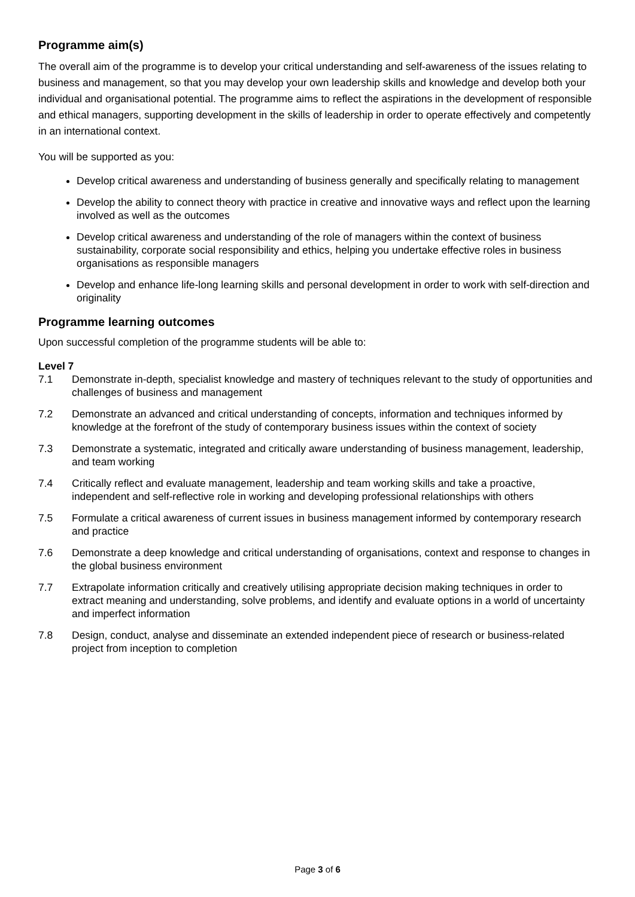Programme aim(s)
The overall aim of the programme is to develop your critical understanding and self-awareness of the issues relating to business and management, so that you may develop your own leadership skills and knowledge and develop both your individual and organisational potential. The programme aims to reflect the aspirations in the development of responsible and ethical managers, supporting development in the skills of leadership in order to operate effectively and competently in an international context.
You will be supported as you:
Develop critical awareness and understanding of business generally and specifically relating to management
Develop the ability to connect theory with practice in creative and innovative ways and reflect upon the learning involved as well as the outcomes
Develop critical awareness and understanding of the role of managers within the context of business sustainability, corporate social responsibility and ethics, helping you undertake effective roles in business organisations as responsible managers
Develop and enhance life-long learning skills and personal development in order to work with self-direction and originality
Programme learning outcomes
Upon successful completion of the programme students will be able to:
Level 7
7.1 Demonstrate in-depth, specialist knowledge and mastery of techniques relevant to the study of opportunities and challenges of business and management
7.2 Demonstrate an advanced and critical understanding of concepts, information and techniques informed by knowledge at the forefront of the study of contemporary business issues within the context of society
7.3 Demonstrate a systematic, integrated and critically aware understanding of business management, leadership, and team working
7.4 Critically reflect and evaluate management, leadership and team working skills and take a proactive, independent and self-reflective role in working and developing professional relationships with others
7.5 Formulate a critical awareness of current issues in business management informed by contemporary research and practice
7.6 Demonstrate a deep knowledge and critical understanding of organisations, context and response to changes in the global business environment
7.7 Extrapolate information critically and creatively utilising appropriate decision making techniques in order to extract meaning and understanding, solve problems, and identify and evaluate options in a world of uncertainty and imperfect information
7.8 Design, conduct, analyse and disseminate an extended independent piece of research or business-related project from inception to completion
Page 3 of 6